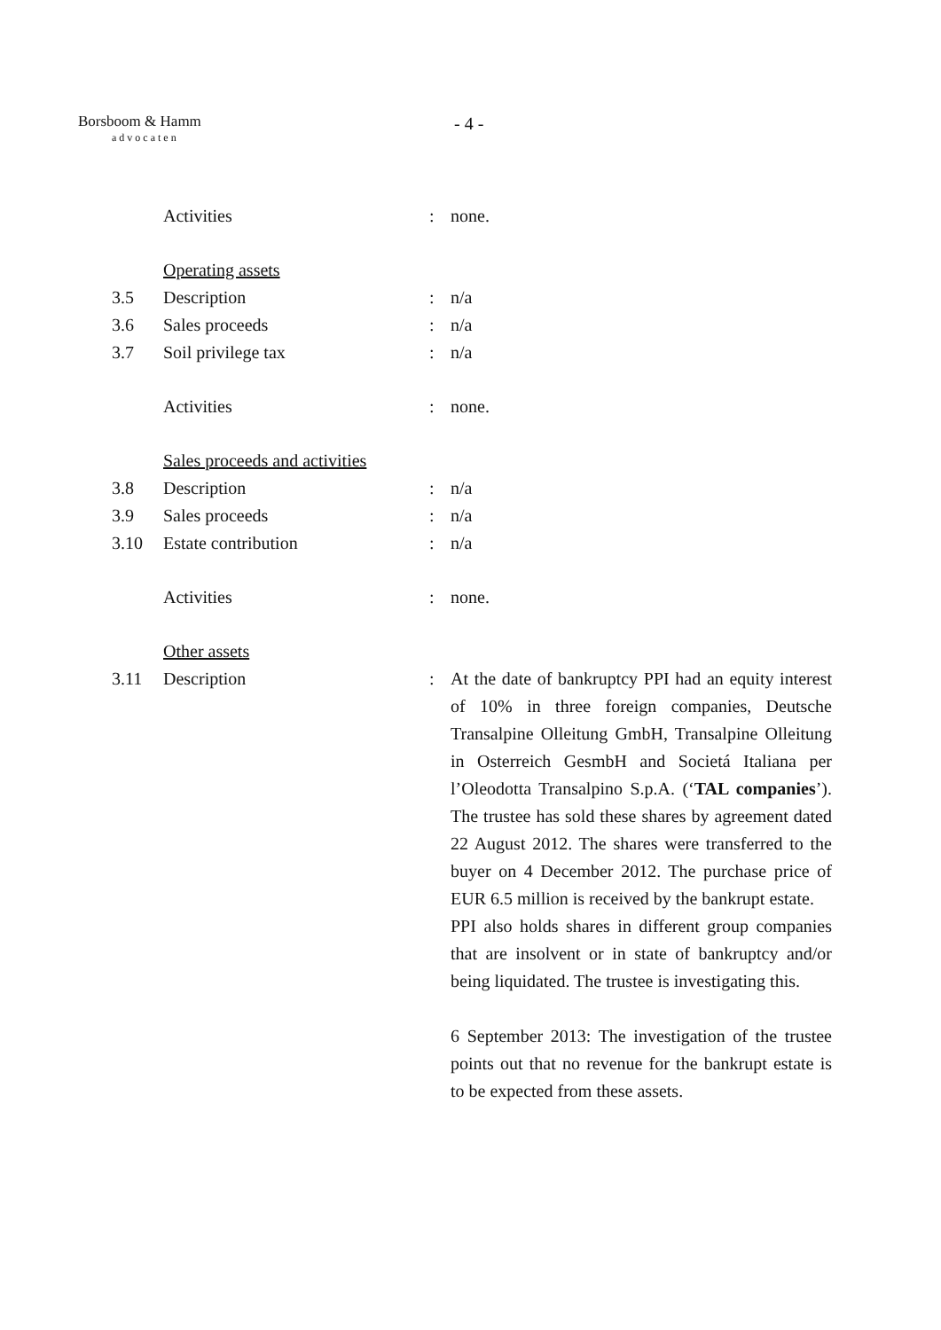Borsboom & Hamm
advocaten
- 4 -
| | Activities | : | none. |
| | Operating assets | | |
| 3.5 | Description | : | n/a |
| 3.6 | Sales proceeds | : | n/a |
| 3.7 | Soil privilege tax | : | n/a |
| | Activities | : | none. |
| | Sales proceeds and activities | | |
| 3.8 | Description | : | n/a |
| 3.9 | Sales proceeds | : | n/a |
| 3.10 | Estate contribution | : | n/a |
| | Activities | : | none. |
| | Other assets | | |
| 3.11 | Description | : | At the date of bankruptcy PPI had an equity interest of 10% in three foreign companies, Deutsche Transalpine Olleitung GmbH, Transalpine Olleitung in Osterreich GesmbH and Societá Italiana per l’Oleodotta Transalpino S.p.A. (‘ TAL companies ’). The trustee has sold these shares by agreement dated 22 August 2012. The shares were transferred to the buyer on 4 December 2012. The purchase price of EUR 6.5 million is received by the bankrupt estate. PPI also holds shares in different group companies that are insolvent or in state of bankruptcy and/or being liquidated. The trustee is investigating this. 6 September 2013: The investigation of the trustee points out that no revenue for the bankrupt estate is to be expected from these assets. |